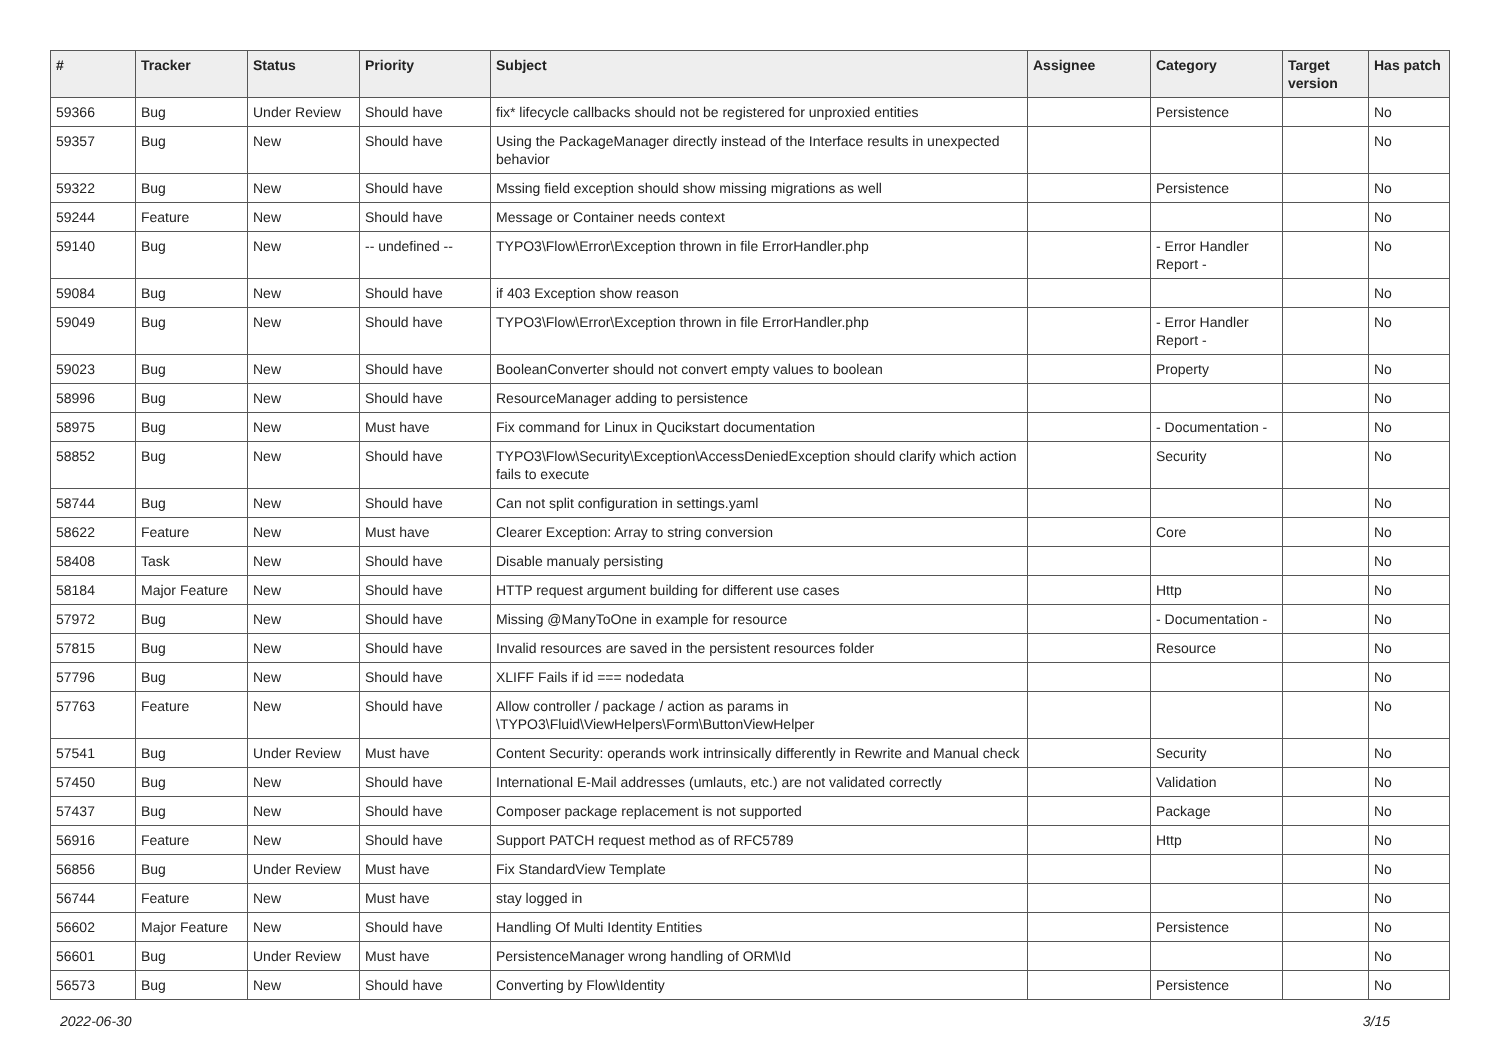| # | Tracker | Status | Priority | Subject | Assignee | Category | Target version | Has patch |
| --- | --- | --- | --- | --- | --- | --- | --- | --- |
| 59366 | Bug | Under Review | Should have | fix* lifecycle callbacks should not be registered for unproxied entities | | Persistence | | No |
| 59357 | Bug | New | Should have | Using the PackageManager directly instead of the Interface results in unexpected behavior | | | | No |
| 59322 | Bug | New | Should have | Mssing field exception should show missing migrations as well | | Persistence | | No |
| 59244 | Feature | New | Should have | Message or Container needs context | | | | No |
| 59140 | Bug | New | -- undefined -- | TYPO3\Flow\Error\Exception thrown in file ErrorHandler.php | | - Error Handler Report - | | No |
| 59084 | Bug | New | Should have | if 403 Exception show reason | | | | No |
| 59049 | Bug | New | Should have | TYPO3\Flow\Error\Exception thrown in file ErrorHandler.php | | - Error Handler Report - | | No |
| 59023 | Bug | New | Should have | BooleanConverter should not convert empty values to boolean | | Property | | No |
| 58996 | Bug | New | Should have | ResourceManager adding to persistence | | | | No |
| 58975 | Bug | New | Must have | Fix command for Linux in Qucikstart documentation | | - Documentation - | | No |
| 58852 | Bug | New | Should have | TYPO3\Flow\Security\Exception\AccessDeniedException should clarify which action fails to execute | | Security | | No |
| 58744 | Bug | New | Should have | Can not split configuration in settings.yaml | | | | No |
| 58622 | Feature | New | Must have | Clearer Exception: Array to string conversion | | Core | | No |
| 58408 | Task | New | Should have | Disable manualy persisting | | | | No |
| 58184 | Major Feature | New | Should have | HTTP request argument building for different use cases | | Http | | No |
| 57972 | Bug | New | Should have | Missing @ManyToOne in example for resource | | - Documentation - | | No |
| 57815 | Bug | New | Should have | Invalid resources are saved in the persistent resources folder | | Resource | | No |
| 57796 | Bug | New | Should have | XLIFF Fails if id === nodedata | | | | No |
| 57763 | Feature | New | Should have | Allow controller / package / action as params in \TYPO3\Fluid\ViewHelpers\Form\ButtonViewHelper | | | | No |
| 57541 | Bug | Under Review | Must have | Content Security: operands work intrinsically differently in Rewrite and Manual check | | Security | | No |
| 57450 | Bug | New | Should have | International E-Mail addresses (umlauts, etc.) are not validated correctly | | Validation | | No |
| 57437 | Bug | New | Should have | Composer package replacement is not supported | | Package | | No |
| 56916 | Feature | New | Should have | Support PATCH request method as of RFC5789 | | Http | | No |
| 56856 | Bug | Under Review | Must have | Fix StandardView Template | | | | No |
| 56744 | Feature | New | Must have | stay logged in | | | | No |
| 56602 | Major Feature | New | Should have | Handling Of Multi Identity Entities | | Persistence | | No |
| 56601 | Bug | Under Review | Must have | PersistenceManager wrong handling of ORM\Id | | | | No |
| 56573 | Bug | New | Should have | Converting by Flow\Identity | | Persistence | | No |
2022-06-30 3/15